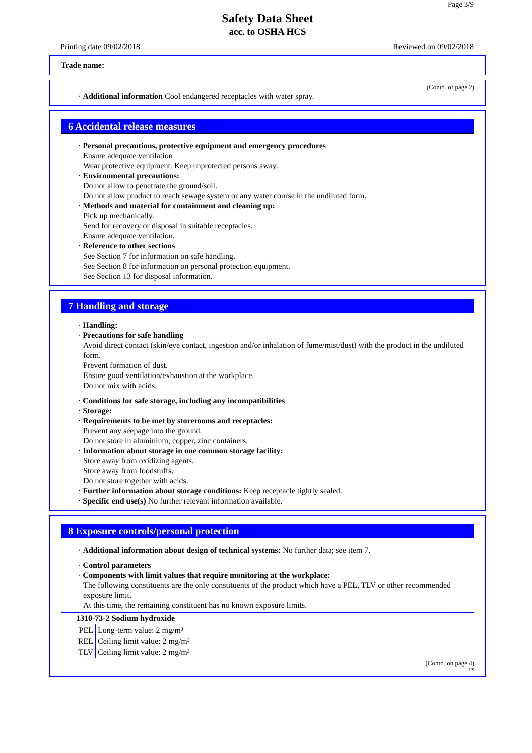Page 3/9
Safety Data Sheet
acc. to OSHA HCS
Printing date 09/02/2018 Reviewed on 09/02/2018
Trade name:
(Contd. of page 2)
· Additional information Cool endangered receptacles with water spray.
6 Accidental release measures
· Personal precautions, protective equipment and emergency procedures
Ensure adequate ventilation
Wear protective equipment. Keep unprotected persons away.
· Environmental precautions:
Do not allow to penetrate the ground/soil.
Do not allow product to reach sewage system or any water course in the undiluted form.
· Methods and material for containment and cleaning up:
Pick up mechanically.
Send for recovery or disposal in suitable receptacles.
Ensure adequate ventilation.
· Reference to other sections
See Section 7 for information on safe handling.
See Section 8 for information on personal protection equipment.
See Section 13 for disposal information.
7 Handling and storage
· Handling:
· Precautions for safe handling
Avoid direct contact (skin/eye contact, ingestion and/or inhalation of fume/mist/dust) with the product in the undiluted form.
Prevent formation of dust.
Ensure good ventilation/exhaustion at the workplace.
Do not mix with acids.
· Conditions for safe storage, including any incompatibilities
· Storage:
· Requirements to be met by storerooms and receptacles:
Prevent any seepage into the ground.
Do not store in aluminium, copper, zinc containers.
· Information about storage in one common storage facility:
Store away from oxidizing agents.
Store away from foodstuffs.
Do not store together with acids.
· Further information about storage conditions: Keep receptacle tightly sealed.
· Specific end use(s) No further relevant information available.
8 Exposure controls/personal protection
· Additional information about design of technical systems: No further data; see item 7.
· Control parameters
· Components with limit values that require monitoring at the workplace:
The following constituents are the only constituents of the product which have a PEL, TLV or other recommended exposure limit.
At this time, the remaining constituent has no known exposure limits.
| 1310-73-2 Sodium hydroxide | |
| --- | --- |
| PEL | Long-term value: 2 mg/m³ |
| REL | Ceiling limit value: 2 mg/m³ |
| TLV | Ceiling limit value: 2 mg/m³ |
(Contd. on page 4)
US